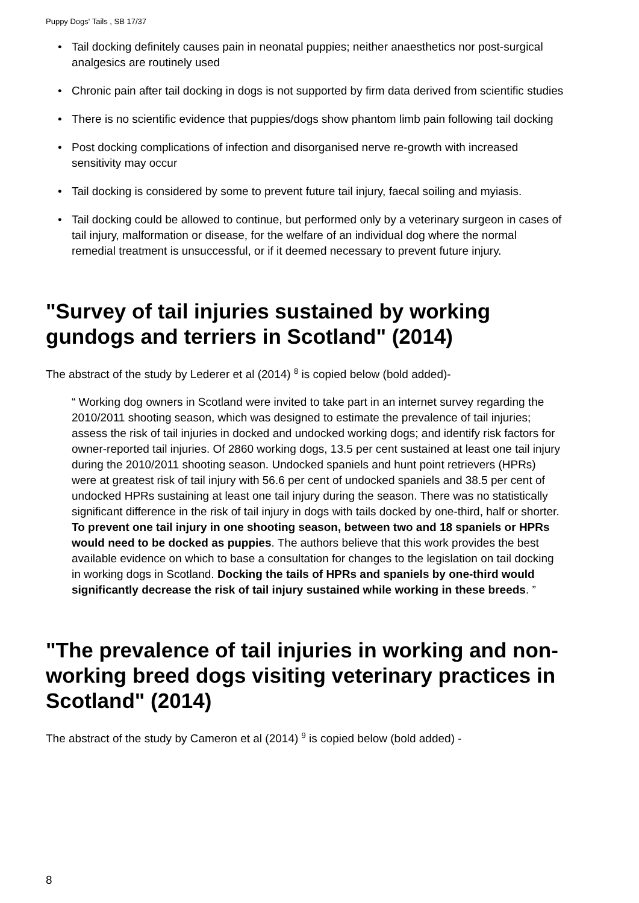Puppy Dogs' Tails , SB 17/37
• Tail docking definitely causes pain in neonatal puppies; neither anaesthetics nor post-surgical analgesics are routinely used
• Chronic pain after tail docking in dogs is not supported by firm data derived from scientific studies
• There is no scientific evidence that puppies/dogs show phantom limb pain following tail docking
• Post docking complications of infection and disorganised nerve re-growth with increased sensitivity may occur
• Tail docking is considered by some to prevent future tail injury, faecal soiling and myiasis.
• Tail docking could be allowed to continue, but performed only by a veterinary surgeon in cases of tail injury, malformation or disease, for the welfare of an individual dog where the normal remedial treatment is unsuccessful, or if it deemed necessary to prevent future injury.
"Survey of tail injuries sustained by working gundogs and terriers in Scotland" (2014)
The abstract of the study by Lederer et al (2014) <sup>8</sup> is copied below (bold added)-
“ Working dog owners in Scotland were invited to take part in an internet survey regarding the 2010/2011 shooting season, which was designed to estimate the prevalence of tail injuries; assess the risk of tail injuries in docked and undocked working dogs; and identify risk factors for owner-reported tail injuries. Of 2860 working dogs, 13.5 per cent sustained at least one tail injury during the 2010/2011 shooting season. Undocked spaniels and hunt point retrievers (HPRs) were at greatest risk of tail injury with 56.6 per cent of undocked spaniels and 38.5 per cent of undocked HPRs sustaining at least one tail injury during the season. There was no statistically significant difference in the risk of tail injury in dogs with tails docked by one-third, half or shorter. To prevent one tail injury in one shooting season, between two and 18 spaniels or HPRs would need to be docked as puppies. The authors believe that this work provides the best available evidence on which to base a consultation for changes to the legislation on tail docking in working dogs in Scotland. Docking the tails of HPRs and spaniels by one-third would significantly decrease the risk of tail injury sustained while working in these breeds. ”
"The prevalence of tail injuries in working and non-working breed dogs visiting veterinary practices in Scotland" (2014)
The abstract of the study by Cameron et al (2014) <sup>9</sup> is copied below (bold added) -
8